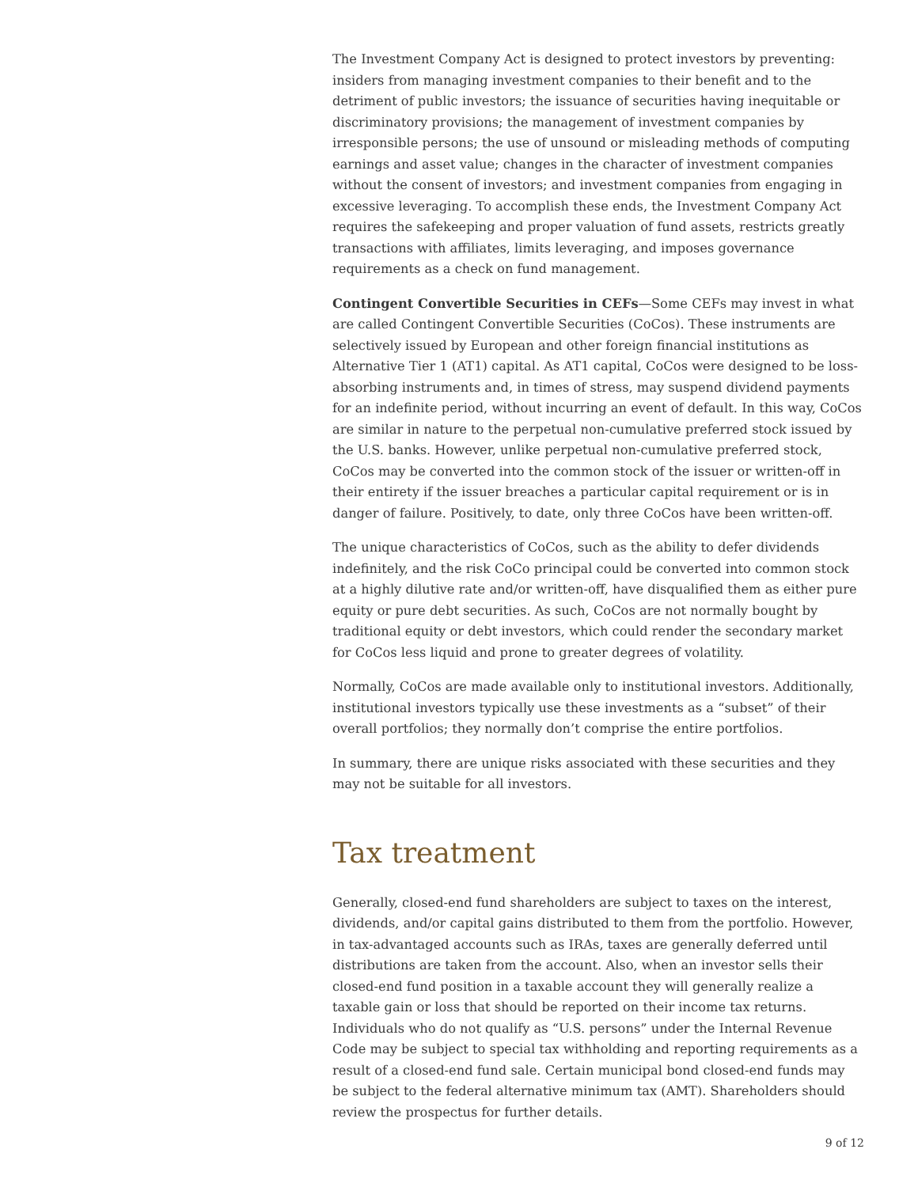The Investment Company Act is designed to protect investors by preventing: insiders from managing investment companies to their benefit and to the detriment of public investors; the issuance of securities having inequitable or discriminatory provisions; the management of investment companies by irresponsible persons; the use of unsound or misleading methods of computing earnings and asset value; changes in the character of investment companies without the consent of investors; and investment companies from engaging in excessive leveraging. To accomplish these ends, the Investment Company Act requires the safekeeping and proper valuation of fund assets, restricts greatly transactions with affiliates, limits leveraging, and imposes governance requirements as a check on fund management.
Contingent Convertible Securities in CEFs—Some CEFs may invest in what are called Contingent Convertible Securities (CoCos). These instruments are selectively issued by European and other foreign financial institutions as Alternative Tier 1 (AT1) capital. As AT1 capital, CoCos were designed to be loss-absorbing instruments and, in times of stress, may suspend dividend payments for an indefinite period, without incurring an event of default. In this way, CoCos are similar in nature to the perpetual non-cumulative preferred stock issued by the U.S. banks. However, unlike perpetual non-cumulative preferred stock, CoCos may be converted into the common stock of the issuer or written-off in their entirety if the issuer breaches a particular capital requirement or is in danger of failure. Positively, to date, only three CoCos have been written-off.
The unique characteristics of CoCos, such as the ability to defer dividends indefinitely, and the risk CoCo principal could be converted into common stock at a highly dilutive rate and/or written-off, have disqualified them as either pure equity or pure debt securities. As such, CoCos are not normally bought by traditional equity or debt investors, which could render the secondary market for CoCos less liquid and prone to greater degrees of volatility.
Normally, CoCos are made available only to institutional investors. Additionally, institutional investors typically use these investments as a “subset” of their overall portfolios; they normally don’t comprise the entire portfolios.
In summary, there are unique risks associated with these securities and they may not be suitable for all investors.
Tax treatment
Generally, closed-end fund shareholders are subject to taxes on the interest, dividends, and/or capital gains distributed to them from the portfolio. However, in tax-advantaged accounts such as IRAs, taxes are generally deferred until distributions are taken from the account. Also, when an investor sells their closed-end fund position in a taxable account they will generally realize a taxable gain or loss that should be reported on their income tax returns. Individuals who do not qualify as “U.S. persons” under the Internal Revenue Code may be subject to special tax withholding and reporting requirements as a result of a closed-end fund sale. Certain municipal bond closed-end funds may be subject to the federal alternative minimum tax (AMT). Shareholders should review the prospectus for further details.
9 of 12